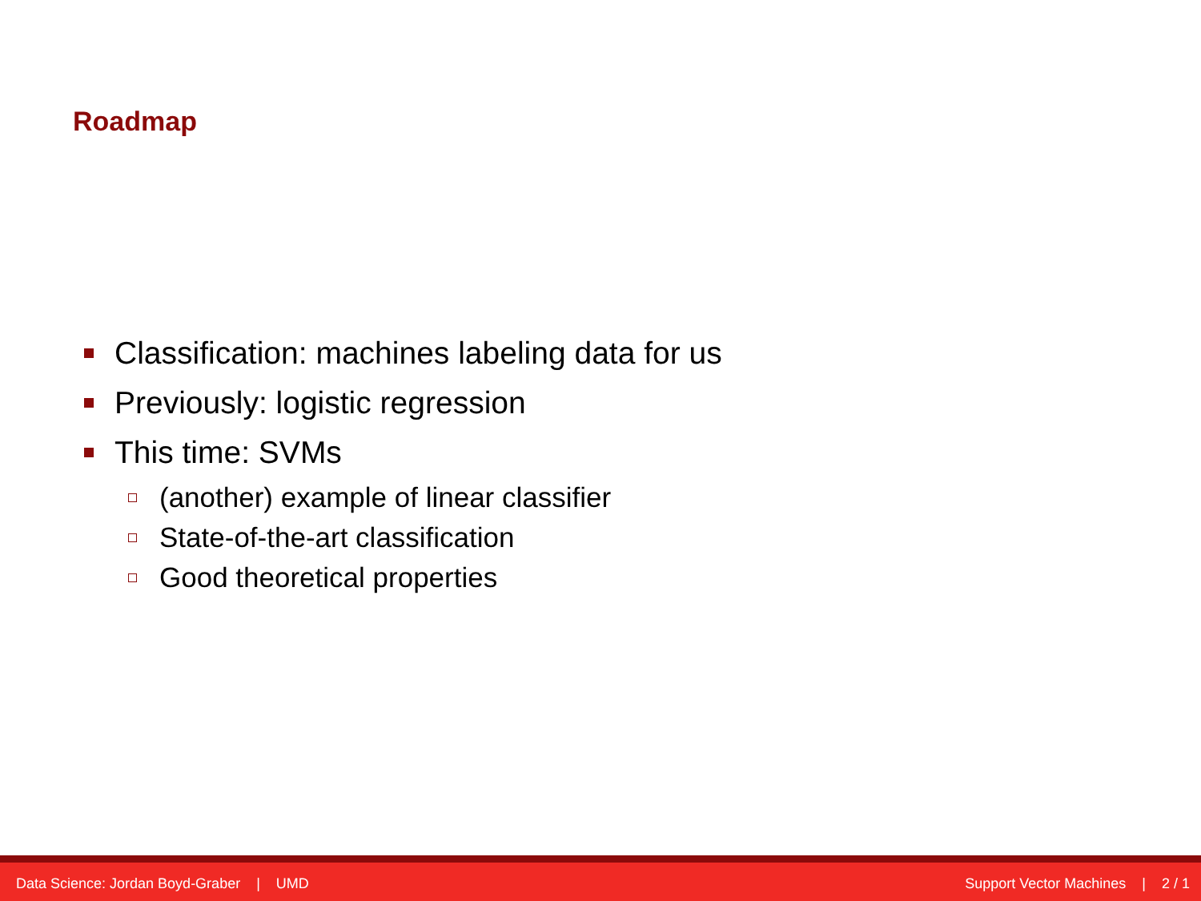Roadmap
Classification: machines labeling data for us
Previously: logistic regression
This time: SVMs
(another) example of linear classifier
State-of-the-art classification
Good theoretical properties
Data Science: Jordan Boyd-Graber | UMD Support Vector Machines | 2 / 1